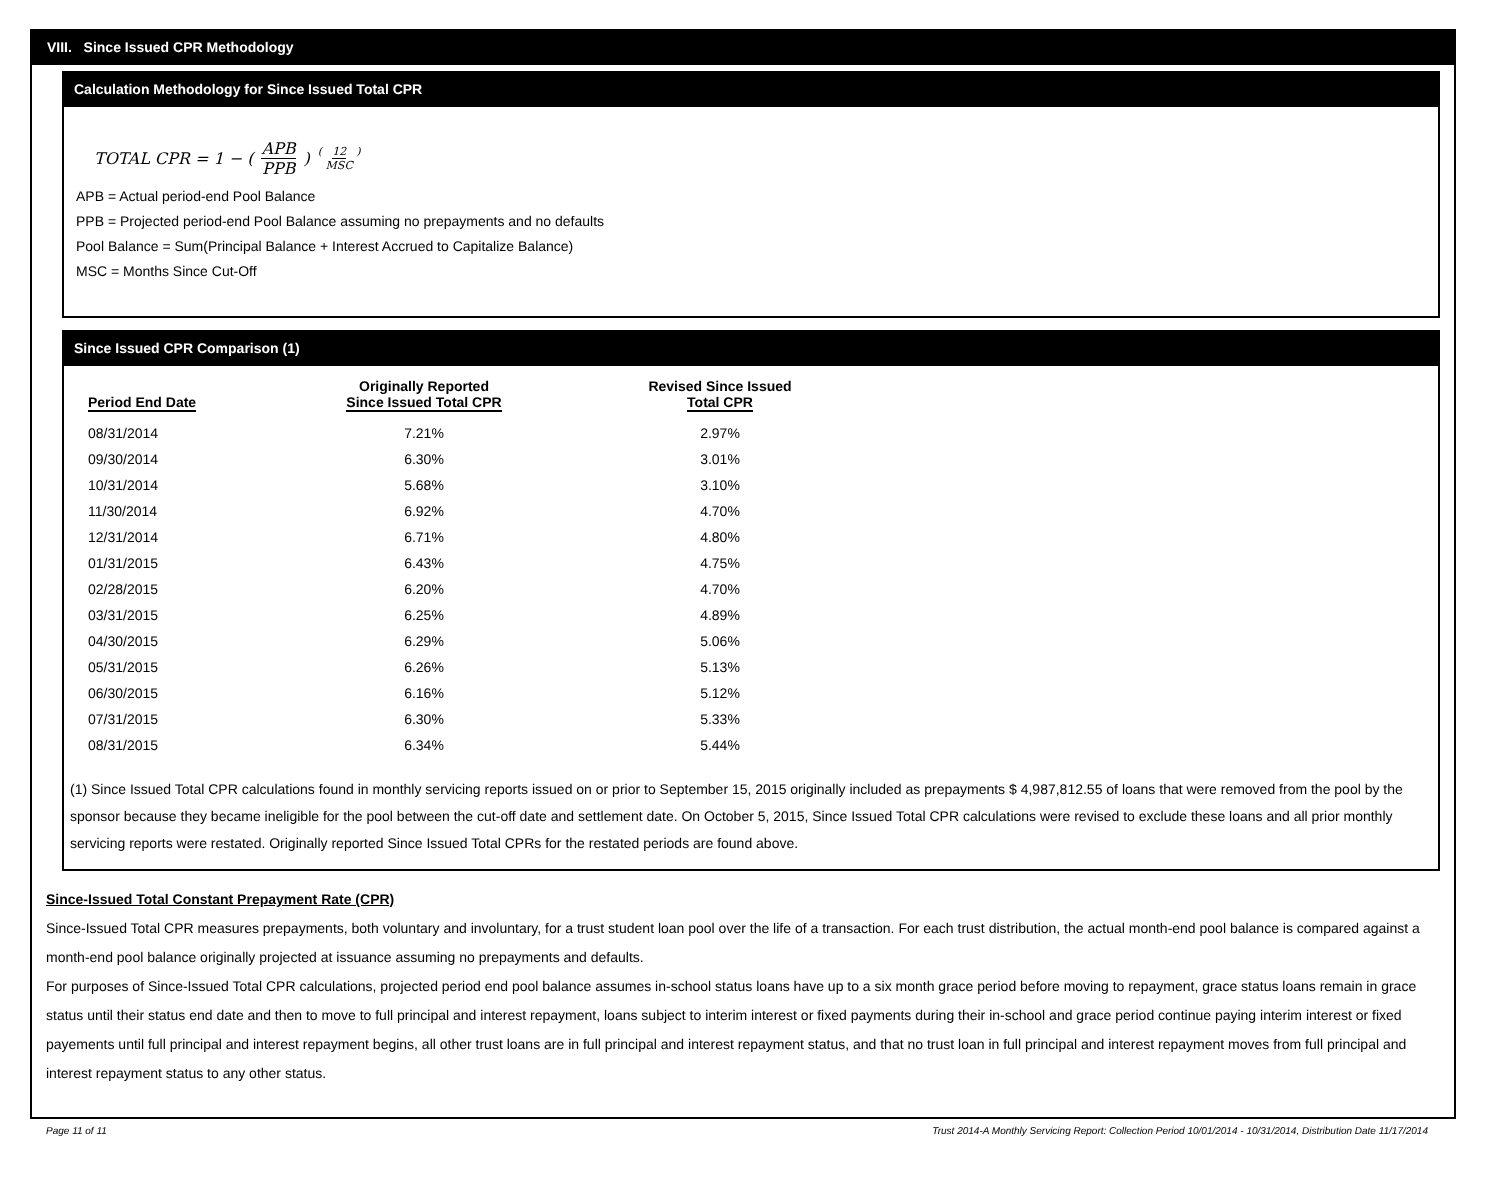VIII. Since Issued CPR Methodology
Calculation Methodology for Since Issued Total CPR
TOTAL CPR = 1 − ( APB PPB ) <sup>( 12 MSC )</sup>
APB = Actual period-end Pool Balance
PPB = Projected period-end Pool Balance assuming no prepayments and no defaults
Pool Balance = Sum(Principal Balance + Interest Accrued to Capitalize Balance)
MSC = Months Since Cut-Off
Since Issued CPR Comparison (1)
| Period End Date | Originally Reported Since Issued Total CPR | Revised Since Issued Total CPR |
| --- | --- | --- |
| 08/31/2014 | 7.21% | 2.97% |
| 09/30/2014 | 6.30% | 3.01% |
| 10/31/2014 | 5.68% | 3.10% |
| 11/30/2014 | 6.92% | 4.70% |
| 12/31/2014 | 6.71% | 4.80% |
| 01/31/2015 | 6.43% | 4.75% |
| 02/28/2015 | 6.20% | 4.70% |
| 03/31/2015 | 6.25% | 4.89% |
| 04/30/2015 | 6.29% | 5.06% |
| 05/31/2015 | 6.26% | 5.13% |
| 06/30/2015 | 6.16% | 5.12% |
| 07/31/2015 | 6.30% | 5.33% |
| 08/31/2015 | 6.34% | 5.44% |
(1) Since Issued Total CPR calculations found in monthly servicing reports issued on or prior to September 15, 2015 originally included as prepayments $ 4,987,812.55 of loans that were removed from the pool by the sponsor because they became ineligible for the pool between the cut-off date and settlement date. On October 5, 2015, Since Issued Total CPR calculations were revised to exclude these loans and all prior monthly servicing reports were restated. Originally reported Since Issued Total CPRs for the restated periods are found above.
Since-Issued Total Constant Prepayment Rate (CPR)
Since-Issued Total CPR measures prepayments, both voluntary and involuntary, for a trust student loan pool over the life of a transaction. For each trust distribution, the actual month-end pool balance is compared against a month-end pool balance originally projected at issuance assuming no prepayments and defaults.
For purposes of Since-Issued Total CPR calculations, projected period end pool balance assumes in-school status loans have up to a six month grace period before moving to repayment, grace status loans remain in grace status until their status end date and then to move to full principal and interest repayment, loans subject to interim interest or fixed payments during their in-school and grace period continue paying interim interest or fixed payements until full principal and interest repayment begins, all other trust loans are in full principal and interest repayment status, and that no trust loan in full principal and interest repayment moves from full principal and interest repayment status to any other status.
Page 11 of 11 Trust 2014-A Monthly Servicing Report: Collection Period 10/01/2014 - 10/31/2014, Distribution Date 11/17/2014